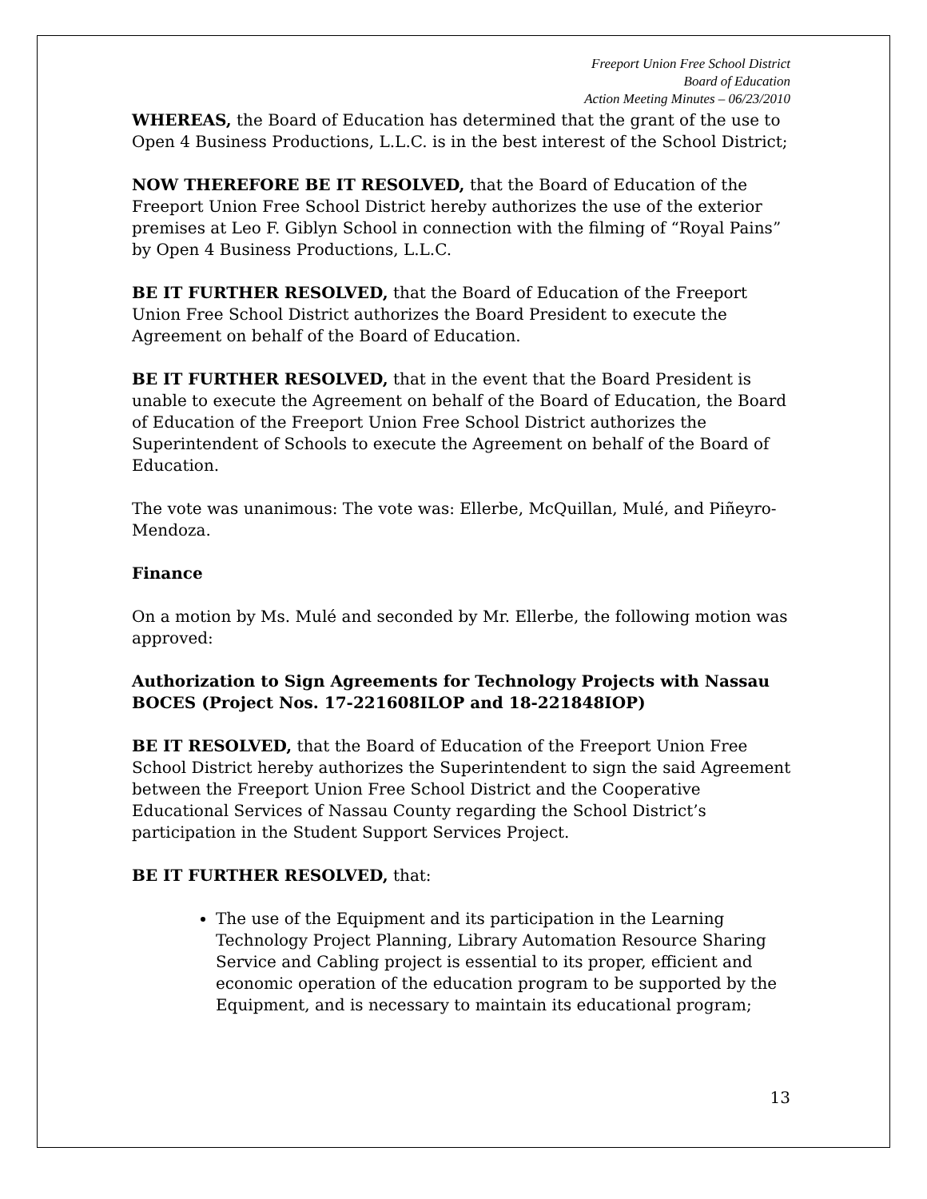Freeport Union Free School District
Board of Education
Action Meeting Minutes – 06/23/2010
WHEREAS, the Board of Education has determined that the grant of the use to Open 4 Business Productions, L.L.C. is in the best interest of the School District;
NOW THEREFORE BE IT RESOLVED, that the Board of Education of the Freeport Union Free School District hereby authorizes the use of the exterior premises at Leo F. Giblyn School in connection with the filming of “Royal Pains” by Open 4 Business Productions, L.L.C.
BE IT FURTHER RESOLVED, that the Board of Education of the Freeport Union Free School District authorizes the Board President to execute the Agreement on behalf of the Board of Education.
BE IT FURTHER RESOLVED, that in the event that the Board President is unable to execute the Agreement on behalf of the Board of Education, the Board of Education of the Freeport Union Free School District authorizes the Superintendent of Schools to execute the Agreement on behalf of the Board of Education.
The vote was unanimous: The vote was: Ellerbe, McQuillan, Mulé, and Piñeyro-Mendoza.
Finance
On a motion by Ms. Mulé and seconded by Mr. Ellerbe, the following motion was approved:
Authorization to Sign Agreements for Technology Projects with Nassau BOCES (Project Nos. 17-221608ILOP and 18-221848IOP)
BE IT RESOLVED, that the Board of Education of the Freeport Union Free School District hereby authorizes the Superintendent to sign the said Agreement between the Freeport Union Free School District and the Cooperative Educational Services of Nassau County regarding the School District’s participation in the Student Support Services Project.
BE IT FURTHER RESOLVED, that:
The use of the Equipment and its participation in the Learning Technology Project Planning, Library Automation Resource Sharing Service and Cabling project is essential to its proper, efficient and economic operation of the education program to be supported by the Equipment, and is necessary to maintain its educational program;
13